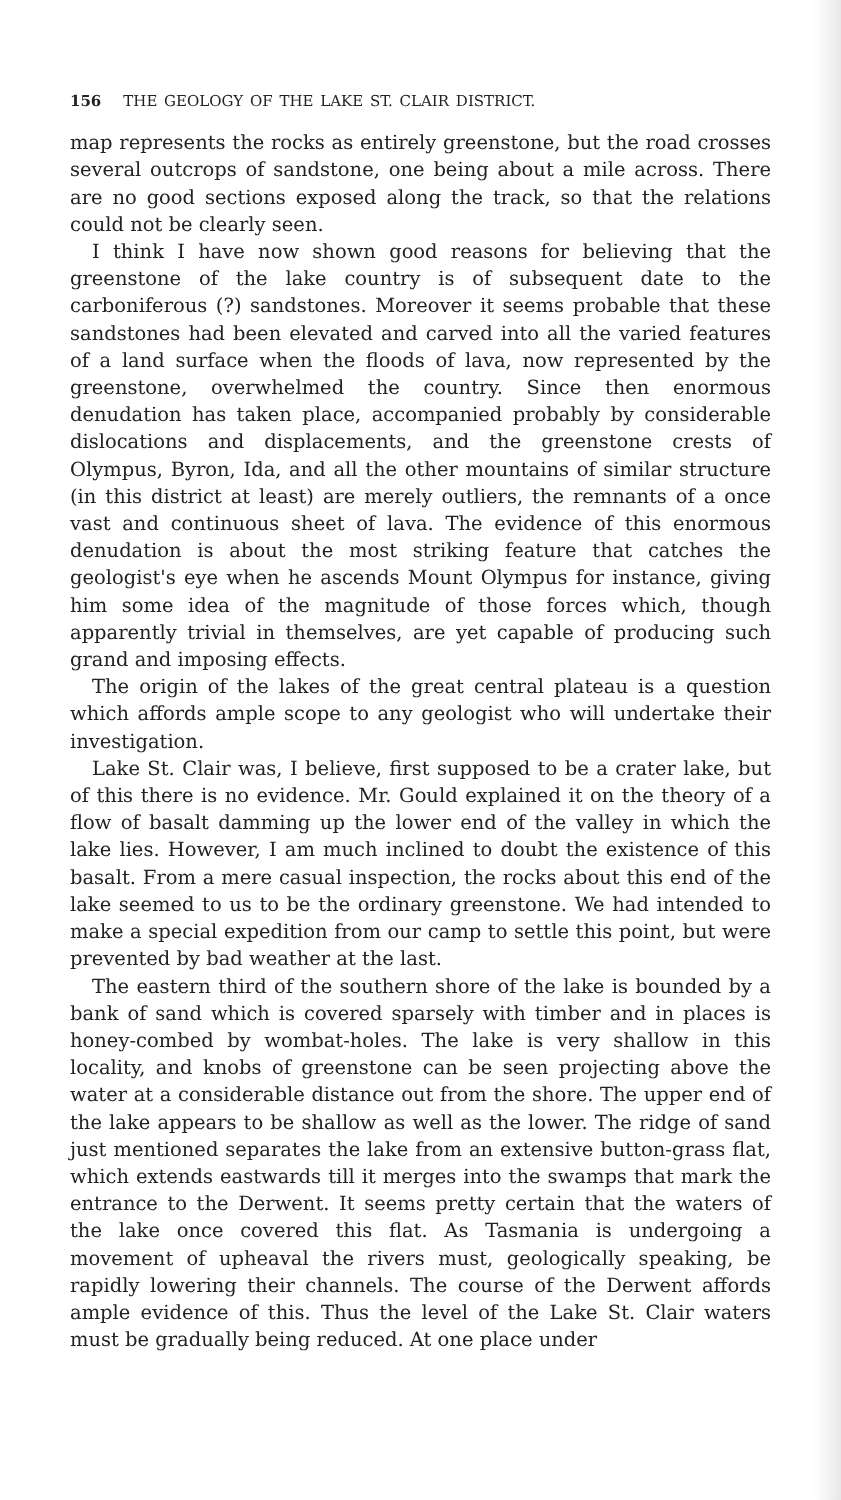156 THE GEOLOGY OF THE LAKE ST. CLAIR DISTRICT.
map represents the rocks as entirely greenstone, but the road crosses several outcrops of sandstone, one being about a mile across. There are no good sections exposed along the track, so that the relations could not be clearly seen.
I think I have now shown good reasons for believing that the greenstone of the lake country is of subsequent date to the carboniferous (?) sandstones. Moreover it seems probable that these sandstones had been elevated and carved into all the varied features of a land surface when the floods of lava, now represented by the greenstone, overwhelmed the country. Since then enormous denudation has taken place, accompanied probably by considerable dislocations and displacements, and the greenstone crests of Olympus, Byron, Ida, and all the other mountains of similar structure (in this district at least) are merely outliers, the remnants of a once vast and continuous sheet of lava. The evidence of this enormous denudation is about the most striking feature that catches the geologist's eye when he ascends Mount Olympus for instance, giving him some idea of the magnitude of those forces which, though apparently trivial in themselves, are yet capable of producing such grand and imposing effects.
The origin of the lakes of the great central plateau is a question which affords ample scope to any geologist who will undertake their investigation.
Lake St. Clair was, I believe, first supposed to be a crater lake, but of this there is no evidence. Mr. Gould explained it on the theory of a flow of basalt damming up the lower end of the valley in which the lake lies. However, I am much inclined to doubt the existence of this basalt. From a mere casual inspection, the rocks about this end of the lake seemed to us to be the ordinary greenstone. We had intended to make a special expedition from our camp to settle this point, but were prevented by bad weather at the last.
The eastern third of the southern shore of the lake is bounded by a bank of sand which is covered sparsely with timber and in places is honey-combed by wombat-holes. The lake is very shallow in this locality, and knobs of greenstone can be seen projecting above the water at a considerable distance out from the shore. The upper end of the lake appears to be shallow as well as the lower. The ridge of sand just mentioned separates the lake from an extensive button-grass flat, which extends eastwards till it merges into the swamps that mark the entrance to the Derwent. It seems pretty certain that the waters of the lake once covered this flat. As Tasmania is undergoing a movement of upheaval the rivers must, geologically speaking, be rapidly lowering their channels. The course of the Derwent affords ample evidence of this. Thus the level of the Lake St. Clair waters must be gradually being reduced. At one place under